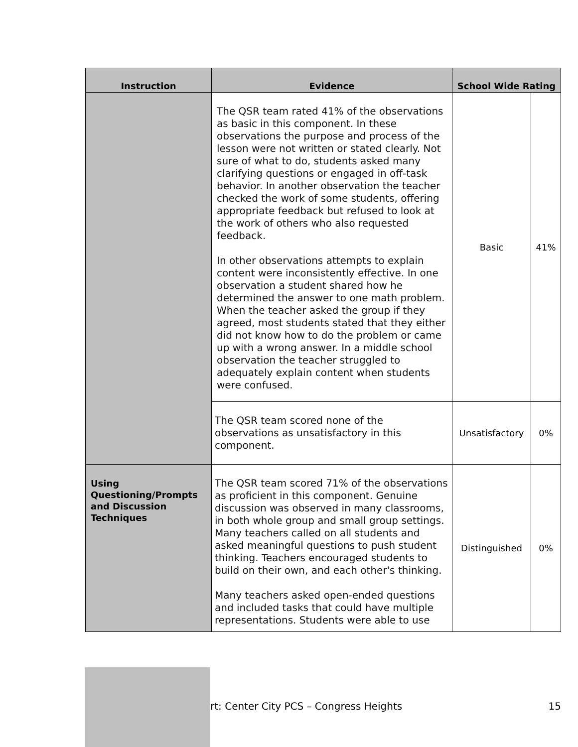| Instruction | Evidence | School Wide Rating | |
| --- | --- | --- | --- |
| | The QSR team rated 41% of the observations as basic in this component. In these observations the purpose and process of the lesson were not written or stated clearly. Not sure of what to do, students asked many clarifying questions or engaged in off-task behavior. In another observation the teacher checked the work of some students, offering appropriate feedback but refused to look at the work of others who also requested feedback. In other observations attempts to explain content were inconsistently effective. In one observation a student shared how he determined the answer to one math problem. When the teacher asked the group if they agreed, most students stated that they either did not know how to do the problem or came up with a wrong answer. In a middle school observation the teacher struggled to adequately explain content when students were confused. | Basic | 41% |
| | The QSR team scored none of the observations as unsatisfactory in this component. | Unsatisfactory | 0% |
| Using Questioning/Prompts and Discussion Techniques | The QSR team scored 71% of the observations as proficient in this component. Genuine discussion was observed in many classrooms, in both whole group and small group settings. Many teachers called on all students and asked meaningful questions to push student thinking. Teachers encouraged students to build on their own, and each other's thinking. Many teachers asked open-ended questions and included tasks that could have multiple representations. Students were able to use | Distinguished | 0% |
rt: Center City PCS – Congress Heights 15